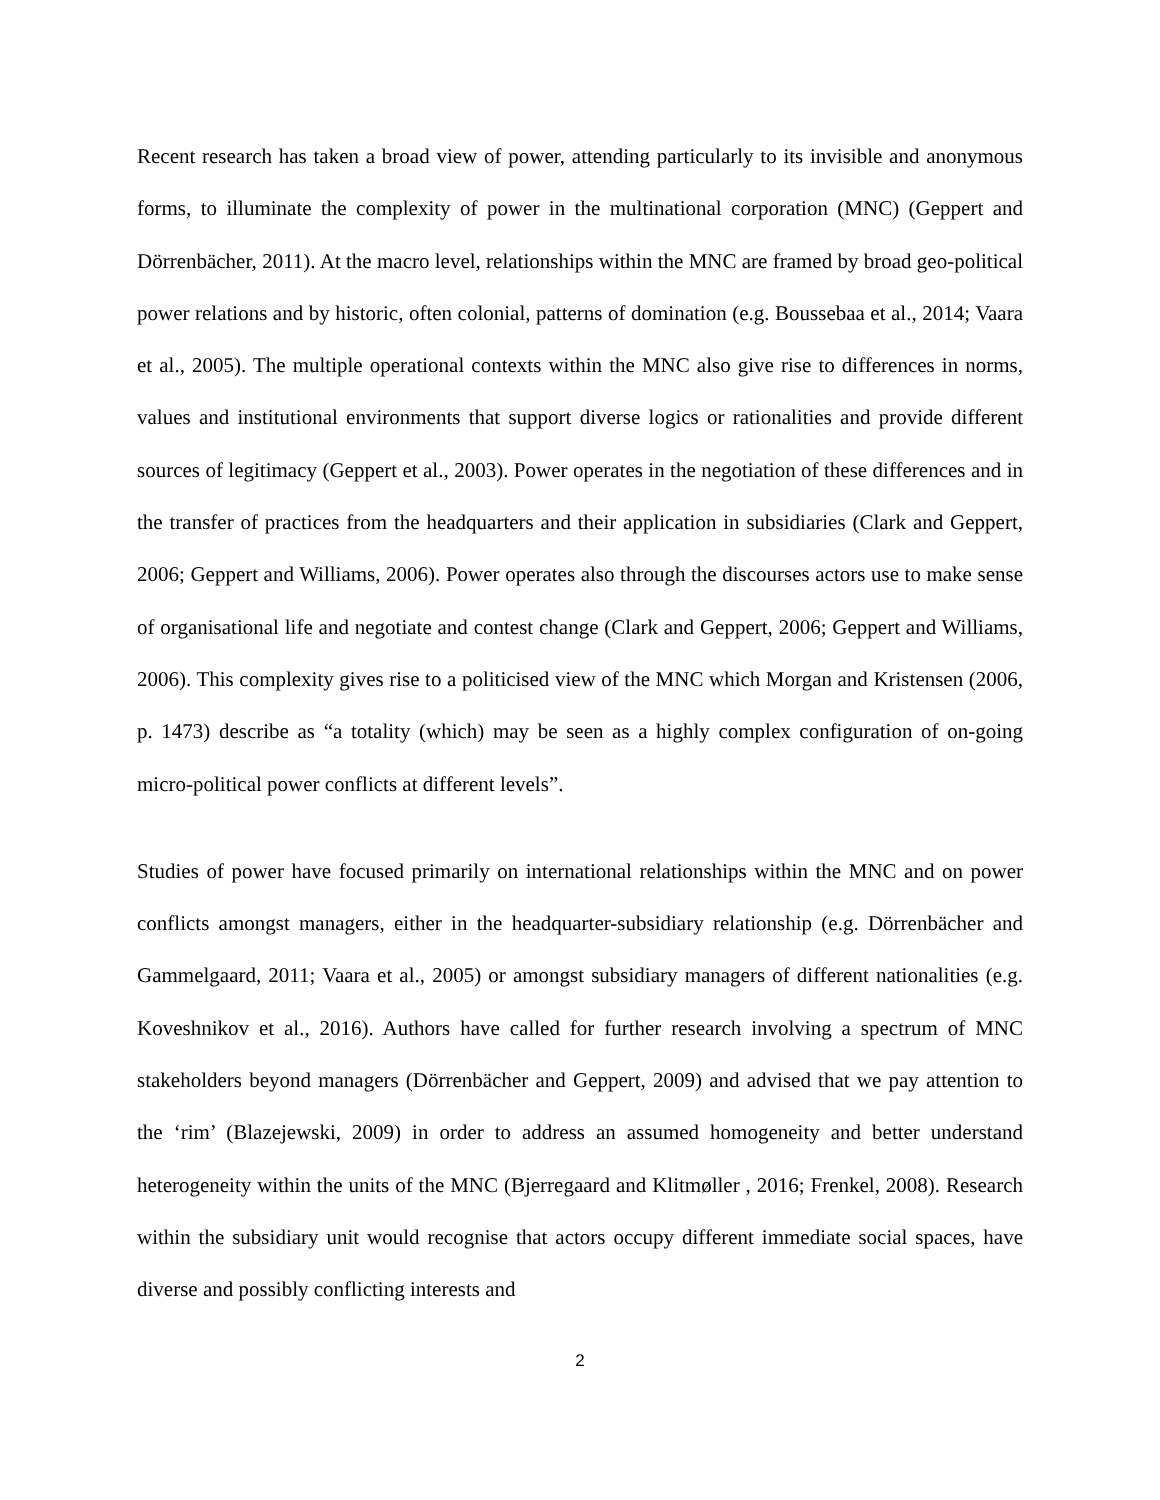Recent research has taken a broad view of power, attending particularly to its invisible and anonymous forms, to illuminate the complexity of power in the multinational corporation (MNC) (Geppert and Dörrenbächer, 2011). At the macro level, relationships within the MNC are framed by broad geo-political power relations and by historic, often colonial, patterns of domination (e.g. Boussebaa et al., 2014; Vaara et al., 2005). The multiple operational contexts within the MNC also give rise to differences in norms, values and institutional environments that support diverse logics or rationalities and provide different sources of legitimacy (Geppert et al., 2003). Power operates in the negotiation of these differences and in the transfer of practices from the headquarters and their application in subsidiaries (Clark and Geppert, 2006; Geppert and Williams, 2006). Power operates also through the discourses actors use to make sense of organisational life and negotiate and contest change (Clark and Geppert, 2006; Geppert and Williams, 2006). This complexity gives rise to a politicised view of the MNC which Morgan and Kristensen (2006, p. 1473) describe as “a totality (which) may be seen as a highly complex configuration of on-going micro-political power conflicts at different levels”.
Studies of power have focused primarily on international relationships within the MNC and on power conflicts amongst managers, either in the headquarter-subsidiary relationship (e.g. Dörrenbächer and Gammelgaard, 2011; Vaara et al., 2005) or amongst subsidiary managers of different nationalities (e.g. Koveshnikov et al., 2016). Authors have called for further research involving a spectrum of MNC stakeholders beyond managers (Dörrenbächer and Geppert, 2009) and advised that we pay attention to the ‘rim’ (Blazejewski, 2009) in order to address an assumed homogeneity and better understand heterogeneity within the units of the MNC (Bjerregaard and Klitmøller , 2016; Frenkel, 2008). Research within the subsidiary unit would recognise that actors occupy different immediate social spaces, have diverse and possibly conflicting interests and
2